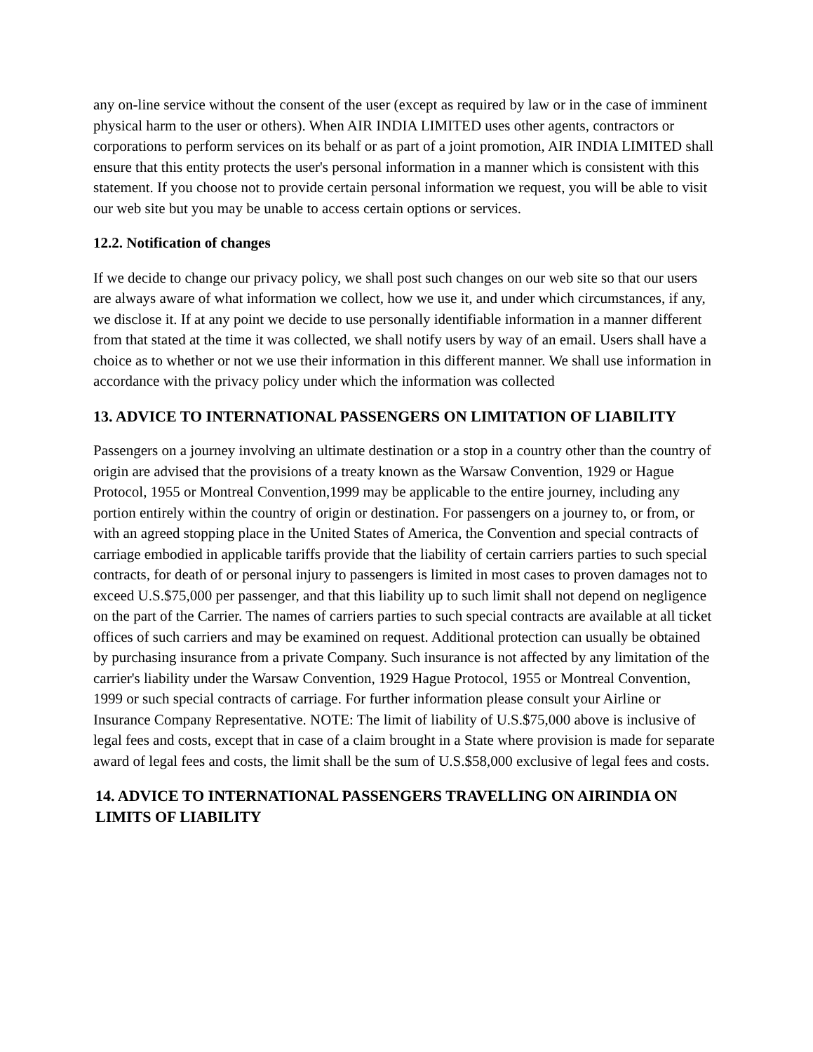any on-line service without the consent of the user (except as required by law or in the case of imminent physical harm to the user or others). When AIR INDIA LIMITED uses other agents, contractors or corporations to perform services on its behalf or as part of a joint promotion, AIR INDIA LIMITED shall ensure that this entity protects the user's personal information in a manner which is consistent with this statement. If you choose not to provide certain personal information we request, you will be able to visit our web site but you may be unable to access certain options or services.
12.2. Notification of changes
If we decide to change our privacy policy, we shall post such changes on our web site so that our users are always aware of what information we collect, how we use it, and under which circumstances, if any, we disclose it. If at any point we decide to use personally identifiable information in a manner different from that stated at the time it was collected, we shall notify users by way of an email. Users shall have a choice as to whether or not we use their information in this different manner. We shall use information in accordance with the privacy policy under which the information was collected
13. ADVICE TO INTERNATIONAL PASSENGERS ON LIMITATION OF LIABILITY
Passengers on a journey involving an ultimate destination or a stop in a country other than the country of origin are advised that the provisions of a treaty known as the Warsaw Convention, 1929 or Hague Protocol, 1955 or Montreal Convention,1999 may be applicable to the entire journey, including any portion entirely within the country of origin or destination. For passengers on a journey to, or from, or with an agreed stopping place in the United States of America, the Convention and special contracts of carriage embodied in applicable tariffs provide that the liability of certain carriers parties to such special contracts, for death of or personal injury to passengers is limited in most cases to proven damages not to exceed U.S.$75,000 per passenger, and that this liability up to such limit shall not depend on negligence on the part of the Carrier. The names of carriers parties to such special contracts are available at all ticket offices of such carriers and may be examined on request. Additional protection can usually be obtained by purchasing insurance from a private Company. Such insurance is not affected by any limitation of the carrier's liability under the Warsaw Convention, 1929 Hague Protocol, 1955 or Montreal Convention, 1999 or such special contracts of carriage. For further information please consult your Airline or Insurance Company Representative. NOTE: The limit of liability of U.S.$75,000 above is inclusive of legal fees and costs, except that in case of a claim brought in a State where provision is made for separate award of legal fees and costs, the limit shall be the sum of U.S.$58,000 exclusive of legal fees and costs.
14. ADVICE TO INTERNATIONAL PASSENGERS TRAVELLING ON AIRINDIA ON LIMITS OF LIABILITY